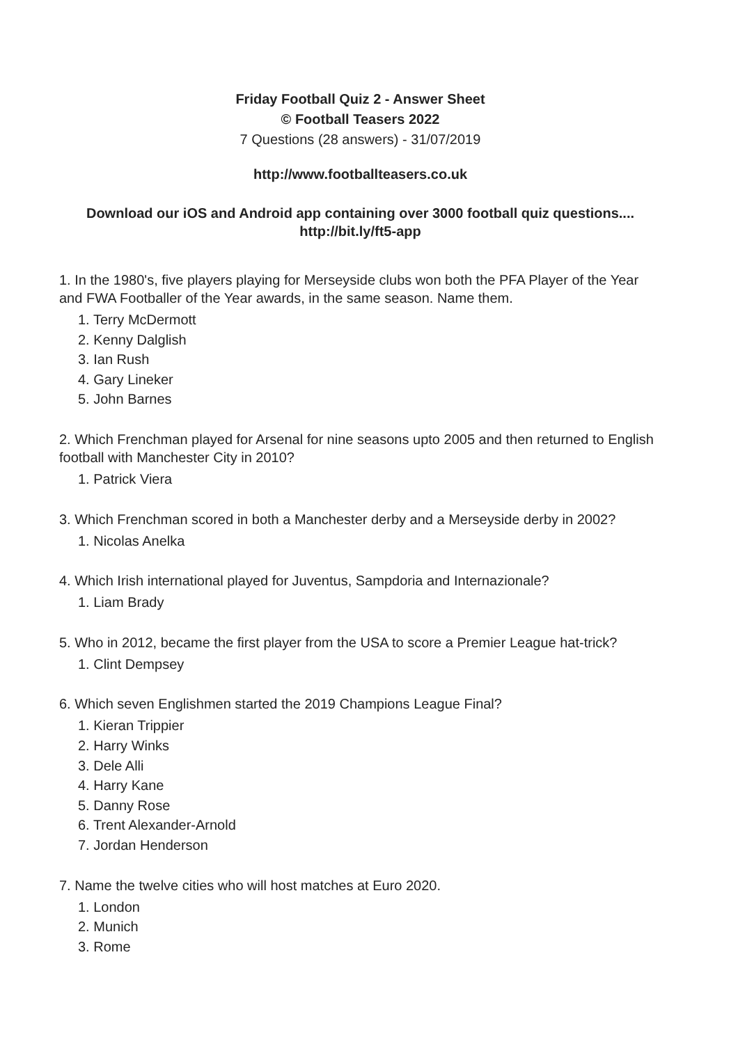Friday Football Quiz 2 - Answer Sheet
© Football Teasers 2022
7 Questions (28 answers) - 31/07/2019
http://www.footballteasers.co.uk
Download our iOS and Android app containing over 3000 football quiz questions....
http://bit.ly/ft5-app
1. In the 1980's, five players playing for Merseyside clubs won both the PFA Player of the Year and FWA Footballer of the Year awards, in the same season. Name them.
1. Terry McDermott
2. Kenny Dalglish
3. Ian Rush
4. Gary Lineker
5. John Barnes
2. Which Frenchman played for Arsenal for nine seasons upto 2005 and then returned to English football with Manchester City in 2010?
1. Patrick Viera
3. Which Frenchman scored in both a Manchester derby and a Merseyside derby in 2002?
1. Nicolas Anelka
4. Which Irish international played for Juventus, Sampdoria and Internazionale?
1. Liam Brady
5. Who in 2012, became the first player from the USA to score a Premier League hat-trick?
1. Clint Dempsey
6. Which seven Englishmen started the 2019 Champions League Final?
1. Kieran Trippier
2. Harry Winks
3. Dele Alli
4. Harry Kane
5. Danny Rose
6. Trent Alexander-Arnold
7. Jordan Henderson
7. Name the twelve cities who will host matches at Euro 2020.
1. London
2. Munich
3. Rome